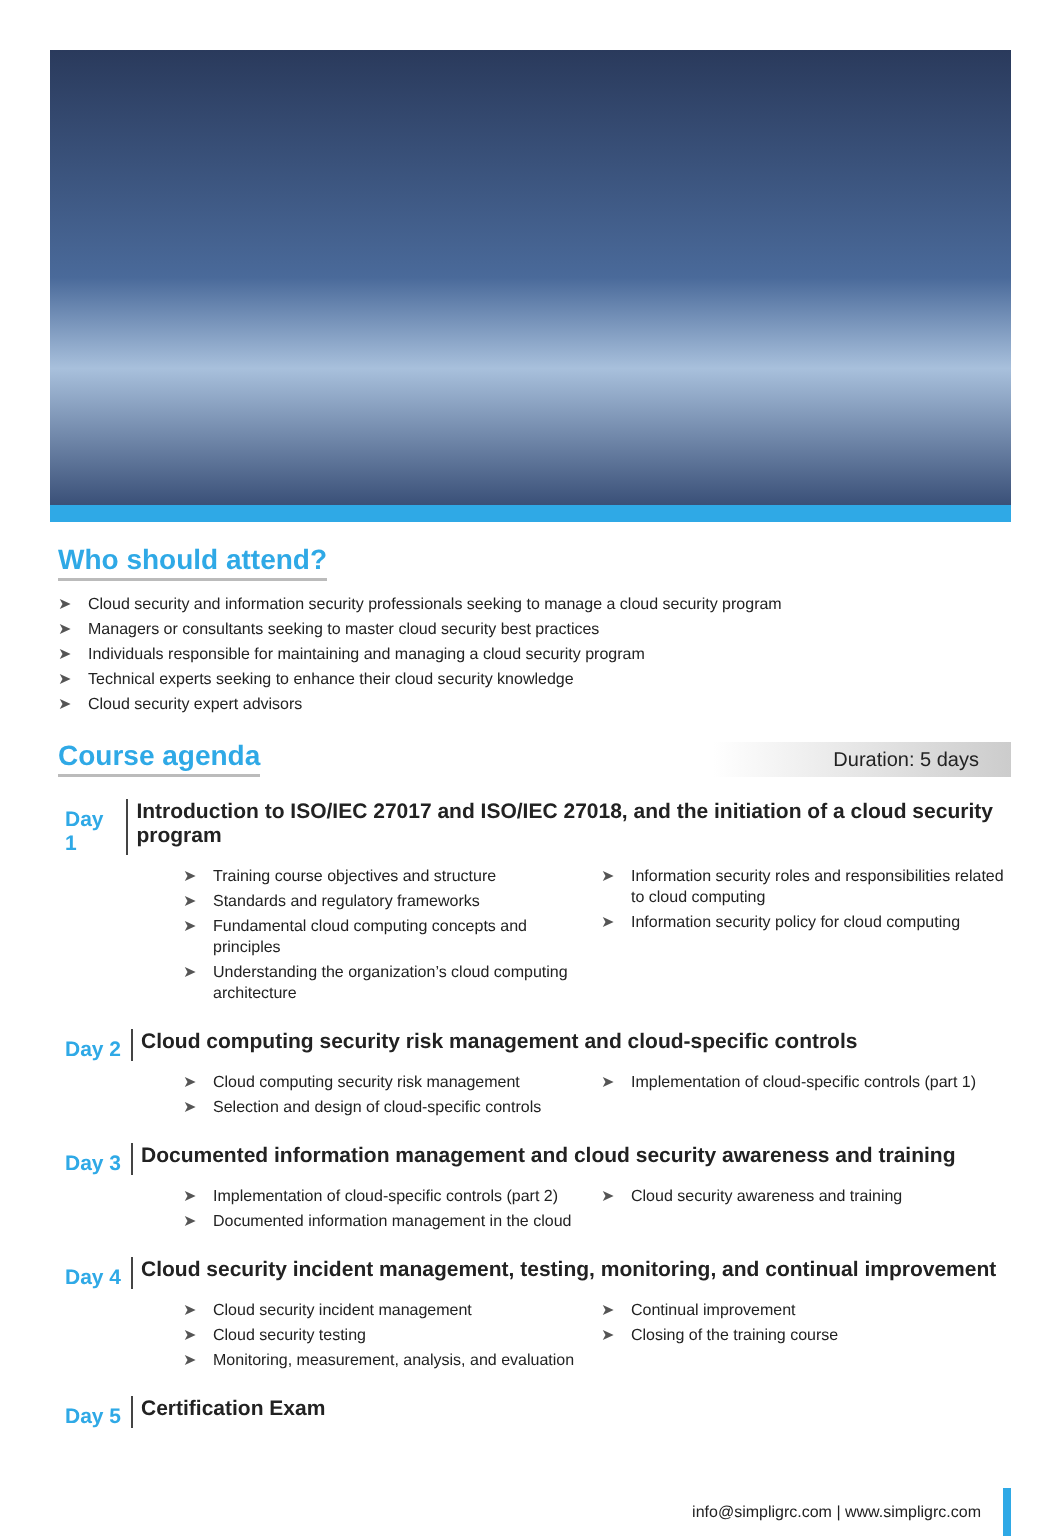Who should attend?
➤ Cloud security and information security professionals seeking to manage a cloud security program
➤ Managers or consultants seeking to master cloud security best practices
➤ Individuals responsible for maintaining and managing a cloud security program
➤ Technical experts seeking to enhance their cloud security knowledge
➤ Cloud security expert advisors
Course agenda
Duration: 5 days
Day 1
Introduction to ISO/IEC 27017 and ISO/IEC 27018, and the initiation of a cloud security program
➤ Training course objectives and structure
➤ Standards and regulatory frameworks
➤ Fundamental cloud computing concepts and principles
➤ Understanding the organization’s cloud computing architecture
➤ Information security roles and responsibilities related to cloud computing
➤ Information security policy for cloud computing
Day 2
Cloud computing security risk management and cloud-specific controls
➤ Cloud computing security risk management
➤ Selection and design of cloud-specific controls
➤ Implementation of cloud-specific controls (part 1)
Day 3
Documented information management and cloud security awareness and training
➤ Implementation of cloud-specific controls (part 2)
➤ Documented information management in the cloud
➤ Cloud security awareness and training
Day 4
Cloud security incident management, testing, monitoring, and continual improvement
➤ Cloud security incident management
➤ Cloud security testing
➤ Monitoring, measurement, analysis, and evaluation
➤ Continual improvement
➤ Closing of the training course
Day 5
Certification Exam
info@simpligrc.com | www.simpligrc.com